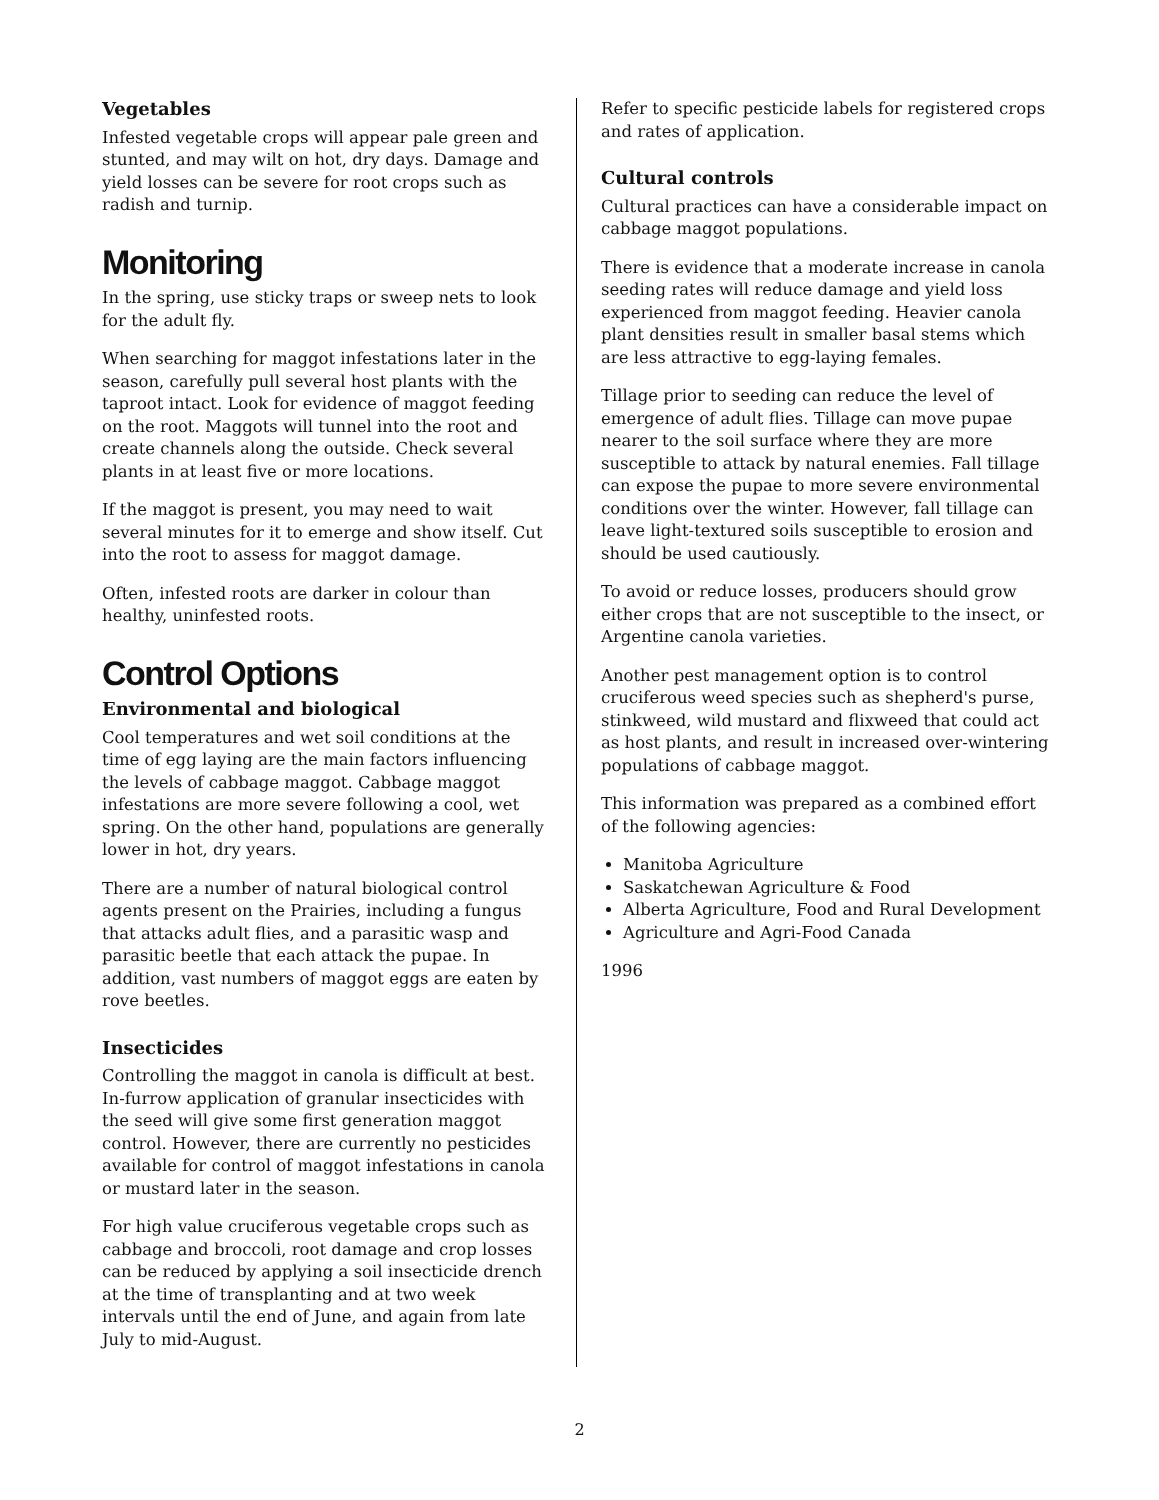Vegetables
Infested vegetable crops will appear pale green and stunted, and may wilt on hot, dry days. Damage and yield losses can be severe for root crops such as radish and turnip.
Monitoring
In the spring, use sticky traps or sweep nets to look for the adult fly.
When searching for maggot infestations later in the season, carefully pull several host plants with the taproot intact. Look for evidence of maggot feeding on the root. Maggots will tunnel into the root and create channels along the outside. Check several plants in at least five or more locations.
If the maggot is present, you may need to wait several minutes for it to emerge and show itself. Cut into the root to assess for maggot damage.
Often, infested roots are darker in colour than healthy, uninfested roots.
Control Options
Environmental and biological
Cool temperatures and wet soil conditions at the time of egg laying are the main factors influencing the levels of cabbage maggot. Cabbage maggot infestations are more severe following a cool, wet spring. On the other hand, populations are generally lower in hot, dry years.
There are a number of natural biological control agents present on the Prairies, including a fungus that attacks adult flies, and a parasitic wasp and parasitic beetle that each attack the pupae. In addition, vast numbers of maggot eggs are eaten by rove beetles.
Insecticides
Controlling the maggot in canola is difficult at best. In-furrow application of granular insecticides with the seed will give some first generation maggot control. However, there are currently no pesticides available for control of maggot infestations in canola or mustard later in the season.
For high value cruciferous vegetable crops such as cabbage and broccoli, root damage and crop losses can be reduced by applying a soil insecticide drench at the time of transplanting and at two week intervals until the end of June, and again from late July to mid-August.
Refer to specific pesticide labels for registered crops and rates of application.
Cultural controls
Cultural practices can have a considerable impact on cabbage maggot populations.
There is evidence that a moderate increase in canola seeding rates will reduce damage and yield loss experienced from maggot feeding. Heavier canola plant densities result in smaller basal stems which are less attractive to egg-laying females.
Tillage prior to seeding can reduce the level of emergence of adult flies. Tillage can move pupae nearer to the soil surface where they are more susceptible to attack by natural enemies. Fall tillage can expose the pupae to more severe environmental conditions over the winter. However, fall tillage can leave light-textured soils susceptible to erosion and should be used cautiously.
To avoid or reduce losses, producers should grow either crops that are not susceptible to the insect, or Argentine canola varieties.
Another pest management option is to control cruciferous weed species such as shepherd's purse, stinkweed, wild mustard and flixweed that could act as host plants, and result in increased over-wintering populations of cabbage maggot.
This information was prepared as a combined effort of the following agencies:
Manitoba Agriculture
Saskatchewan Agriculture & Food
Alberta Agriculture, Food and Rural Development
Agriculture and Agri-Food Canada
1996
2